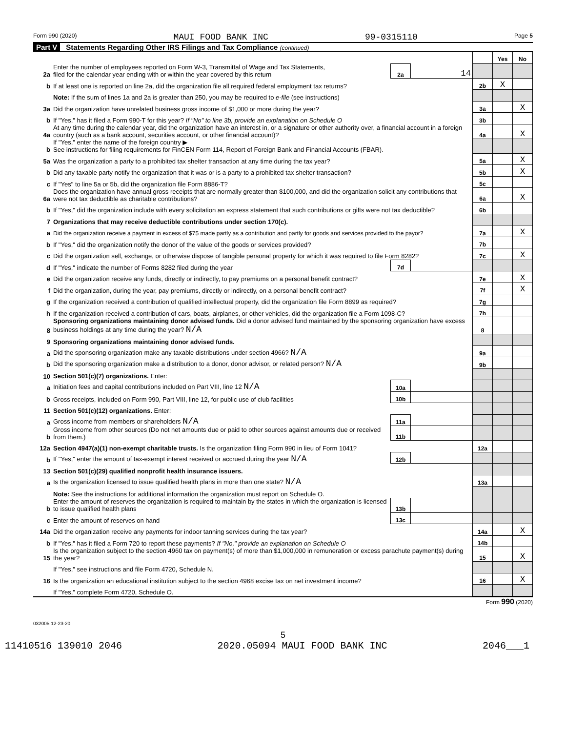Form 990 (2020) MAUI FOOD BANK INC 99-0315110 Page 5
Part V Statements Regarding Other IRS Filings and Tax Compliance (continued)
| | | | | | Yes | No |
| 2a | Enter the number of employees reported on Form W-3, Transmittal of Wage and Tax Statements, filed for the calendar year ending with or within the year covered by this return | 2a | 14 | | | |
| b | If at least one is reported on line 2a, did the organization file all required federal employment tax returns? | | | 2b | X | |
| | Note: If the sum of lines 1a and 2a is greater than 250, you may be required to e-file (see instructions) | | | | | |
| 3a | Did the organization have unrelated business gross income of $1,000 or more during the year? | | | 3a | | X |
| b | If "Yes," has it filed a Form 990-T for this year? If "No" to line 3b, provide an explanation on Schedule O | | | 3b | | |
| 4a | At any time during the calendar year, did the organization have an interest in, or a signature or other authority over, a financial account in a foreign country (such as a bank account, securities account, or other financial account)? | | | 4a | | X |
| b | If "Yes," enter the name of the foreign country ▶ See instructions for filing requirements for FinCEN Form 114, Report of Foreign Bank and Financial Accounts (FBAR). | | | | | |
| 5a | Was the organization a party to a prohibited tax shelter transaction at any time during the tax year? | | | 5a | | X |
| b | Did any taxable party notify the organization that it was or is a party to a prohibited tax shelter transaction? | | | 5b | | X |
| c | If "Yes" to line 5a or 5b, did the organization file Form 8886-T? | | | 5c | | |
| 6a | Does the organization have annual gross receipts that are normally greater than $100,000, and did the organization solicit any contributions that were not tax deductible as charitable contributions? | | | 6a | | X |
| b | If "Yes," did the organization include with every solicitation an express statement that such contributions or gifts were not tax deductible? | | | 6b | | |
| 7 | Organizations that may receive deductible contributions under section 170(c). | | | | | |
| a | Did the organization receive a payment in excess of $75 made partly as a contribution and partly for goods and services provided to the payor? | | | 7a | | X |
| b | If "Yes," did the organization notify the donor of the value of the goods or services provided? | | | 7b | | |
| c | Did the organization sell, exchange, or otherwise dispose of tangible personal property for which it was required to file Form 8282? | | | 7c | | X |
| d | If "Yes," indicate the number of Forms 8282 filed during the year | 7d | | | | |
| e | Did the organization receive any funds, directly or indirectly, to pay premiums on a personal benefit contract? | | | 7e | | X |
| f | Did the organization, during the year, pay premiums, directly or indirectly, on a personal benefit contract? | | | 7f | | X |
| g | If the organization received a contribution of qualified intellectual property, did the organization file Form 8899 as required? | | | 7g | | |
| h | If the organization received a contribution of cars, boats, airplanes, or other vehicles, did the organization file a Form 1098-C? | | | 7h | | |
| 8 | Sponsoring organizations maintaining donor advised funds. Did a donor advised fund maintained by the sponsoring organization have excess business holdings at any time during the year? N/A | | | 8 | | |
| 9 | Sponsoring organizations maintaining donor advised funds. | | | | | |
| a | Did the sponsoring organization make any taxable distributions under section 4966? N/A | | | 9a | | |
| b | Did the sponsoring organization make a distribution to a donor, donor advisor, or related person? N/A | | | 9b | | |
| 10 | Section 501(c)(7) organizations. Enter: | | | | | |
| a | Initiation fees and capital contributions included on Part VIII, line 12 N/A | 10a | | | | |
| b | Gross receipts, included on Form 990, Part VIII, line 12, for public use of club facilities | 10b | | | | |
| 11 | Section 501(c)(12) organizations. Enter: | | | | | |
| a | Gross income from members or shareholders N/A | 11a | | | | |
| b | Gross income from other sources (Do not net amounts due or paid to other sources against amounts due or received from them.) | 11b | | | | |
| 12a | Section 4947(a)(1) non-exempt charitable trusts. Is the organization filing Form 990 in lieu of Form 1041? | | | 12a | | |
| b | If "Yes," enter the amount of tax-exempt interest received or accrued during the year N/A | 12b | | | | |
| 13 | Section 501(c)(29) qualified nonprofit health insurance issuers. | | | | | |
| a | Is the organization licensed to issue qualified health plans in more than one state? N/A | | | 13a | | |
| | Note: See the instructions for additional information the organization must report on Schedule O. | | | | | |
| b | Enter the amount of reserves the organization is required to maintain by the states in which the organization is licensed to issue qualified health plans | 13b | | | | |
| c | Enter the amount of reserves on hand | 13c | | | | |
| 14a | Did the organization receive any payments for indoor tanning services during the tax year? | | | 14a | | X |
| b | If "Yes," has it filed a Form 720 to report these payments? If "No," provide an explanation on Schedule O | | | 14b | | |
| 15 | Is the organization subject to the section 4960 tax on payment(s) of more than $1,000,000 in remuneration or excess parachute payment(s) during the year? | | | 15 | | X |
| | If "Yes," see instructions and file Form 4720, Schedule N. | | | | | |
| 16 | Is the organization an educational institution subject to the section 4968 excise tax on net investment income? | | | 16 | | X |
| | If "Yes," complete Form 4720, Schedule O. | | | | | |
Form 990 (2020)
032005 12-23-20
5
11410516 139010 2046 2020.05094 MAUI FOOD BANK INC 2046___1